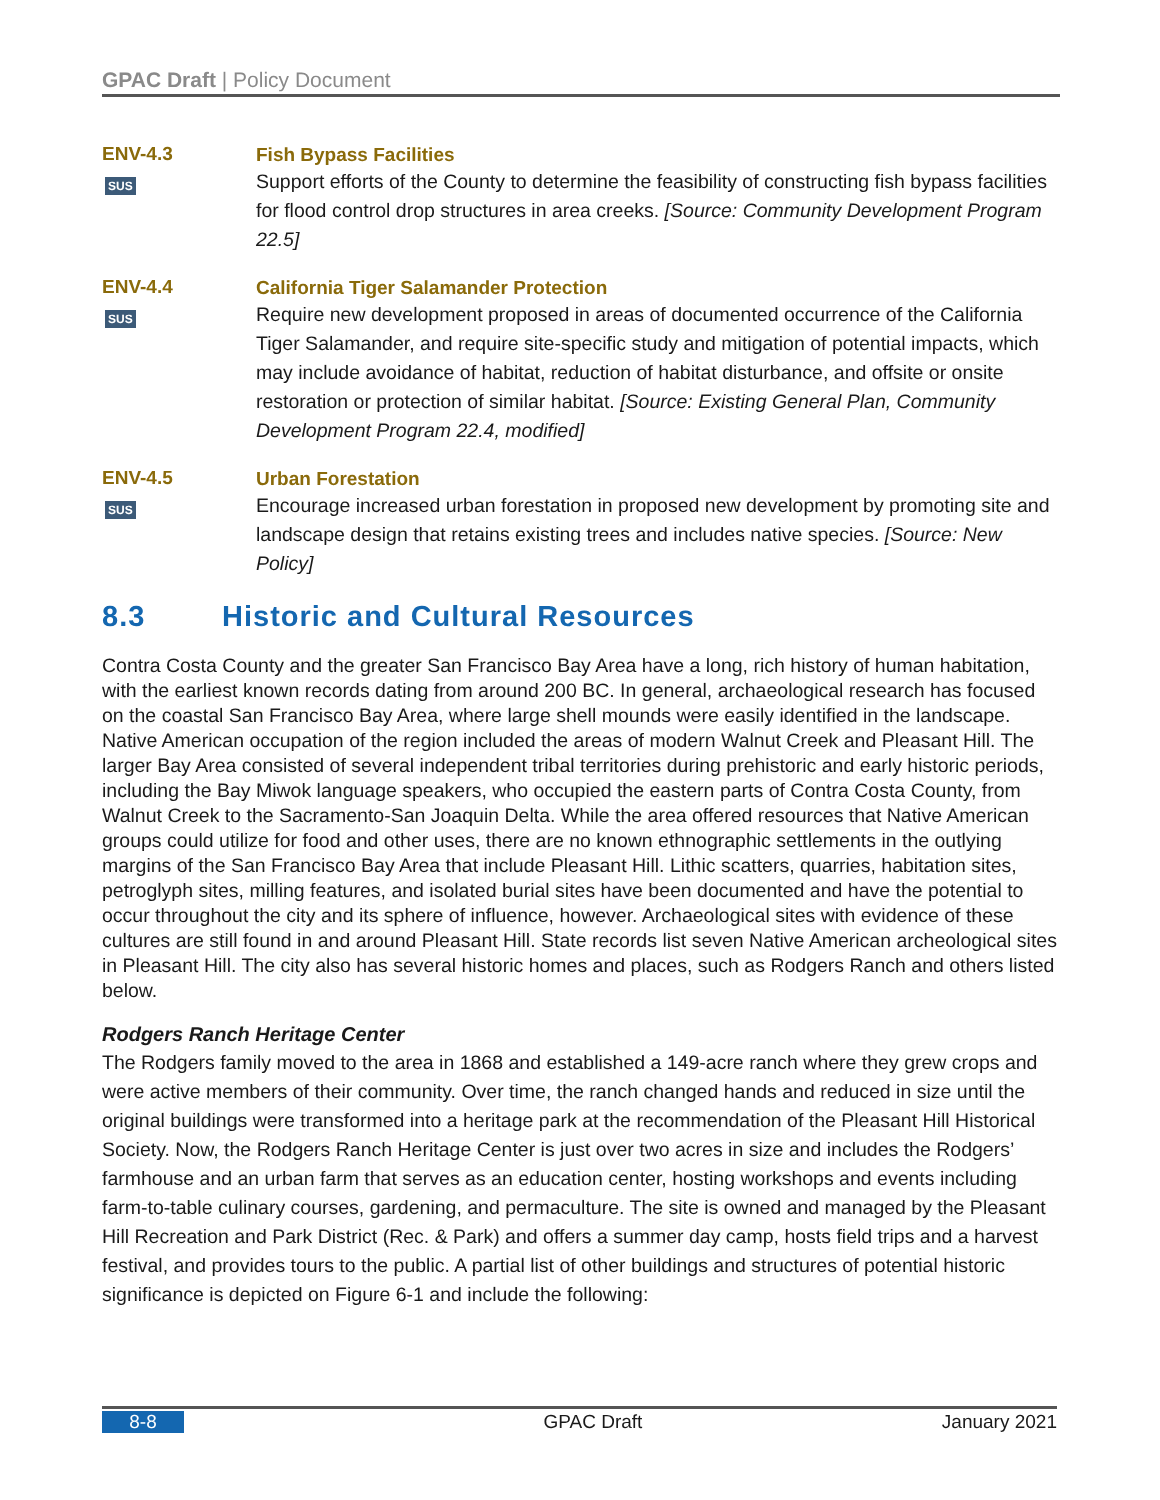GPAC Draft | Policy Document
ENV-4.3
SUS
Fish Bypass Facilities
Support efforts of the County to determine the feasibility of constructing fish bypass facilities for flood control drop structures in area creeks. [Source: Community Development Program 22.5]
ENV-4.4
SUS
California Tiger Salamander Protection
Require new development proposed in areas of documented occurrence of the California Tiger Salamander, and require site-specific study and mitigation of potential impacts, which may include avoidance of habitat, reduction of habitat disturbance, and offsite or onsite restoration or protection of similar habitat. [Source: Existing General Plan, Community Development Program 22.4, modified]
ENV-4.5
SUS
Urban Forestation
Encourage increased urban forestation in proposed new development by promoting site and landscape design that retains existing trees and includes native species. [Source: New Policy]
8.3 Historic and Cultural Resources
Contra Costa County and the greater San Francisco Bay Area have a long, rich history of human habitation, with the earliest known records dating from around 200 BC. In general, archaeological research has focused on the coastal San Francisco Bay Area, where large shell mounds were easily identified in the landscape. Native American occupation of the region included the areas of modern Walnut Creek and Pleasant Hill. The larger Bay Area consisted of several independent tribal territories during prehistoric and early historic periods, including the Bay Miwok language speakers, who occupied the eastern parts of Contra Costa County, from Walnut Creek to the Sacramento-San Joaquin Delta. While the area offered resources that Native American groups could utilize for food and other uses, there are no known ethnographic settlements in the outlying margins of the San Francisco Bay Area that include Pleasant Hill. Lithic scatters, quarries, habitation sites, petroglyph sites, milling features, and isolated burial sites have been documented and have the potential to occur throughout the city and its sphere of influence, however. Archaeological sites with evidence of these cultures are still found in and around Pleasant Hill. State records list seven Native American archeological sites in Pleasant Hill. The city also has several historic homes and places, such as Rodgers Ranch and others listed below.
Rodgers Ranch Heritage Center
The Rodgers family moved to the area in 1868 and established a 149-acre ranch where they grew crops and were active members of their community. Over time, the ranch changed hands and reduced in size until the original buildings were transformed into a heritage park at the recommendation of the Pleasant Hill Historical Society. Now, the Rodgers Ranch Heritage Center is just over two acres in size and includes the Rodgers’ farmhouse and an urban farm that serves as an education center, hosting workshops and events including farm-to-table culinary courses, gardening, and permaculture. The site is owned and managed by the Pleasant Hill Recreation and Park District (Rec. & Park) and offers a summer day camp, hosts field trips and a harvest festival, and provides tours to the public. A partial list of other buildings and structures of potential historic significance is depicted on Figure 6-1 and include the following:
8-8 GPAC Draft January 2021